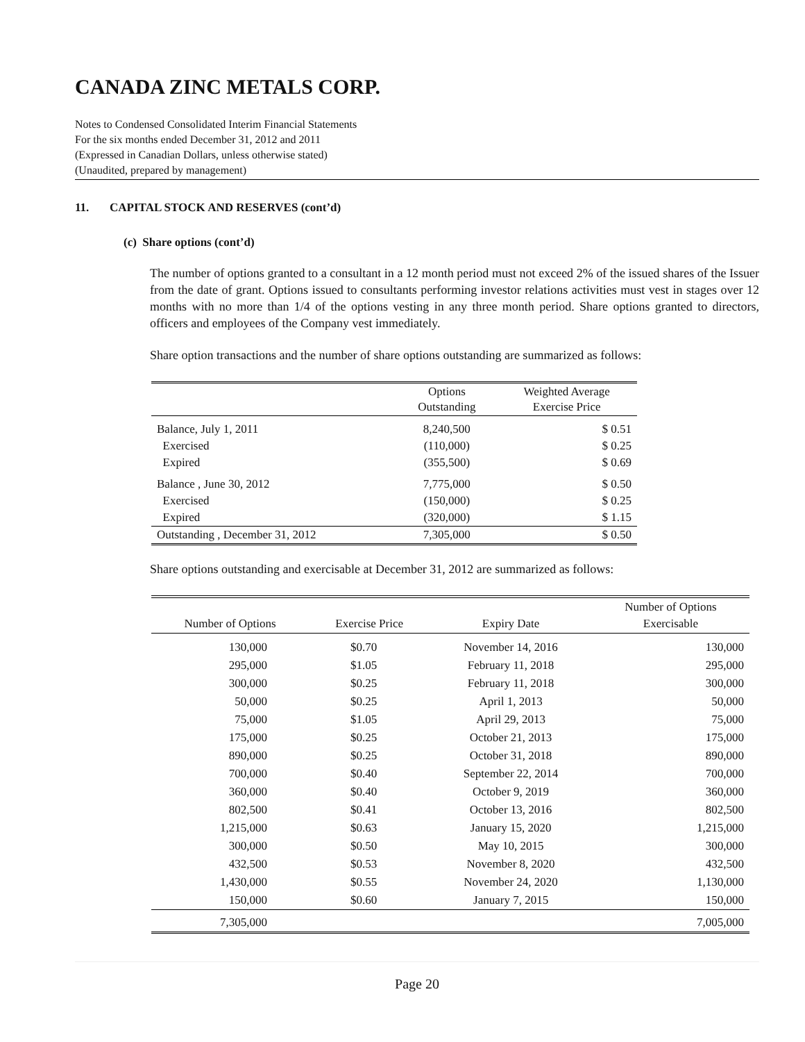CANADA ZINC METALS CORP.
Notes to Condensed Consolidated Interim Financial Statements
For the six months ended December 31, 2012 and 2011
(Expressed in Canadian Dollars, unless otherwise stated)
(Unaudited, prepared by management)
11. CAPITAL STOCK AND RESERVES (cont’d)
(c) Share options (cont’d)
The number of options granted to a consultant in a 12 month period must not exceed 2% of the issued shares of the Issuer from the date of grant. Options issued to consultants performing investor relations activities must vest in stages over 12 months with no more than 1/4 of the options vesting in any three month period. Share options granted to directors, officers and employees of the Company vest immediately.
Share option transactions and the number of share options outstanding are summarized as follows:
| | Options Outstanding | Weighted Average Exercise Price |
| --- | --- | --- |
| Balance, July 1, 2011 | 8,240,500 | $ 0.51 |
| Exercised | (110,000) | $ 0.25 |
| Expired | (355,500) | $ 0.69 |
| Balance , June 30, 2012 | 7,775,000 | $ 0.50 |
| Exercised | (150,000) | $ 0.25 |
| Expired | (320,000) | $ 1.15 |
| Outstanding , December 31, 2012 | 7,305,000 | $ 0.50 |
Share options outstanding and exercisable at December 31, 2012 are summarized as follows:
| Number of Options | Exercise Price | Expiry Date | Number of Options Exercisable |
| --- | --- | --- | --- |
| 130,000 | $0.70 | November 14, 2016 | 130,000 |
| 295,000 | $1.05 | February 11, 2018 | 295,000 |
| 300,000 | $0.25 | February 11, 2018 | 300,000 |
| 50,000 | $0.25 | April 1, 2013 | 50,000 |
| 75,000 | $1.05 | April 29, 2013 | 75,000 |
| 175,000 | $0.25 | October 21, 2013 | 175,000 |
| 890,000 | $0.25 | October 31, 2018 | 890,000 |
| 700,000 | $0.40 | September 22, 2014 | 700,000 |
| 360,000 | $0.40 | October 9, 2019 | 360,000 |
| 802,500 | $0.41 | October 13, 2016 | 802,500 |
| 1,215,000 | $0.63 | January 15, 2020 | 1,215,000 |
| 300,000 | $0.50 | May 10, 2015 | 300,000 |
| 432,500 | $0.53 | November 8, 2020 | 432,500 |
| 1,430,000 | $0.55 | November 24, 2020 | 1,130,000 |
| 150,000 | $0.60 | January 7, 2015 | 150,000 |
| 7,305,000 | | | 7,005,000 |
Page 20